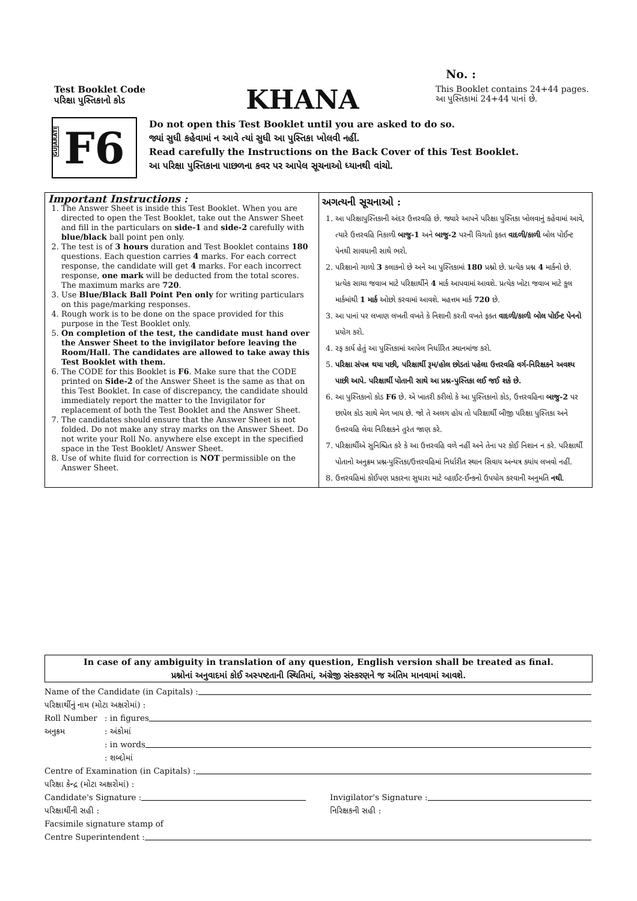No. :
Test Booklet Code
પરિક્ષા પુસ્તિકાનો કોડ
KHANA
This Booklet contains 24+44 pages.
આ પુસ્તિકામાં 24+44 પાનાં છે.
GUJARATI
F6
Do not open this Test Booklet until you are asked to do so.
જ્યાં સુધી કહેવામાં ન આવે ત્યાં સુધી આ પુસ્તિકા ખોલવી નહીં.
Read carefully the Instructions on the Back Cover of this Test Booklet.
આ પરિક્ષા પુસ્તિકાના પાછળના કવર પર આપેલ સૂચનાઓ ધ્યાનથી વાંચો.
Important Instructions :
1. The Answer Sheet is inside this Test Booklet. When you are directed to open the Test Booklet, take out the Answer Sheet and fill in the particulars on side-1 and side-2 carefully with blue/black ball point pen only.
2. The test is of 3 hours duration and Test Booklet contains 180 questions. Each question carries 4 marks. For each correct response, the candidate will get 4 marks. For each incorrect response, one mark will be deducted from the total scores. The maximum marks are 720.
3. Use Blue/Black Ball Point Pen only for writing particulars on this page/marking responses.
4. Rough work is to be done on the space provided for this purpose in the Test Booklet only.
5. On completion of the test, the candidate must hand over the Answer Sheet to the invigilator before leaving the Room/Hall. The candidates are allowed to take away this Test Booklet with them.
6. The CODE for this Booklet is F6. Make sure that the CODE printed on Side-2 of the Answer Sheet is the same as that on this Test Booklet. In case of discrepancy, the candidate should immediately report the matter to the Invigilator for replacement of both the Test Booklet and the Answer Sheet.
7. The candidates should ensure that the Answer Sheet is not folded. Do not make any stray marks on the Answer Sheet. Do not write your Roll No. anywhere else except in the specified space in the Test Booklet/ Answer Sheet.
8. Use of white fluid for correction is NOT permissible on the Answer Sheet.
અગત્યની સૂચનાઓ :
1. આ પરિક્ષાપુસ્તિકાની અંદર ઉત્તરવહિ છે. જ્યારે આપને પરિક્ષા પુસ્તિકા ખોલવાનું કહેવામાં આવે, ત્યારે ઉત્તરવહિ નિકાળી બાજુ-1 અને બાજુ-2 પરની વિગતો ફક્ત વાદળી/કાળી બોલ પોઈન્ટ પેનથી સાવધાની સાથે ભરો.
2. પરિક્ષાનો ગાળો 3 કલાકનો છે અને આ પુસ્તિકામાં 180 પ્રશ્નો છે. પ્રત્યેક પ્રશ્ન 4 માર્કનો છે. પ્રત્યેક સાચા જવાબ માટે પરિક્ષાર્થીને 4 માર્ક આપવામાં આવશે. પ્રત્યેક ખોટા જવાબ માટે કુલ માર્કમાંથી 1 માર્ક ઓછો કરવામાં આવશે. મહત્તમ માર્ક 720 છે.
3. આ પાનાં પર લખાણ લખતી વખતે કે નિશાની કરતી વખતે ફક્ત વાદળી/કાળી બોલ પોઈન્ટ પેનનો પ્રયોગ કરો.
4. રફ કાર્ય હેતું આ પુસ્તિકામાં આપેલ નિર્ધારિત સ્થાનમાંજ કરો.
5. પરિક્ષા સંપન્ન થયા પછી, પરિક્ષાર્થી રૂમ/હોલ છોડતાં પહેલા ઉત્તરવહિ વર્ગ-નિરિક્ષકને અવશ્ય પાછી આપે. પરિક્ષાર્થી પોતાની સાથે આ પ્રશ્ન-પુસ્તિકા લઈ જઈ શકે છે.
6. આ પુસ્તિકાનો કોડ F6 છે. એ ખાતરી કરીલો કે આ પુસ્તિકાનો કોડ, ઉત્તરવહિના બાજુ-2 પર છાપેલ કોડ સાથે મેળ ખાય છે. જો તે અલગ હોય તો પરિક્ષાર્થી બીજી પરિક્ષા પુસ્તિકા અને ઉત્તરવહિ લેવા નિરિક્ષકને તુરંત જાણ કરે.
7. પરિક્ષાર્થીએ સુનિશ્ચિત કરે કે આ ઉત્તરવહિ વળે નહીં અને તેના પર કોઈ નિશાન ન કરે. પરિક્ષાર્થી પોતાનો અનુક્રમ પ્રશ્ન-પુસ્તિકા/ઉત્તરવહિમાં નિર્ધારીત સ્થાન સિવાય અન્યત્ર ક્યાંય લખવો નહીં.
8. ઉત્તરવહિમાં કોઈપણ પ્રકારના સુધારા માટે વ્હાઈટ-ઈન્કનો ઉપયોગ કરવાની અનુમતિ નથી.
In case of any ambiguity in translation of any question, English version shall be treated as final.
પ્રશ્નોનાં અનુવાદમાં કોઈ અસ્પષ્ટતાની સ્થિતિમાં, અંગ્રેજી સંસ્કરણને જ અંતિમ માનવામાં આવશે.
Name of the Candidate (in Capitals) :
પરિક્ષાર્થીનું નામ (મોટા અક્ષરોમાં) :
Roll Number: in figures
અનુક્રમ: અંકોમાં
: in words
: શબ્દોમાં
Centre of Examination (in Capitals) :
પરિક્ષા કેન્દ્ર (મોટા અક્ષરોમાં) :
Candidate's Signature :
પરિક્ષાર્થીની સહી :
Invigilator's Signature :
નિરિક્ષકની સહી :
Facsimile signature stamp of
Centre Superintendent :